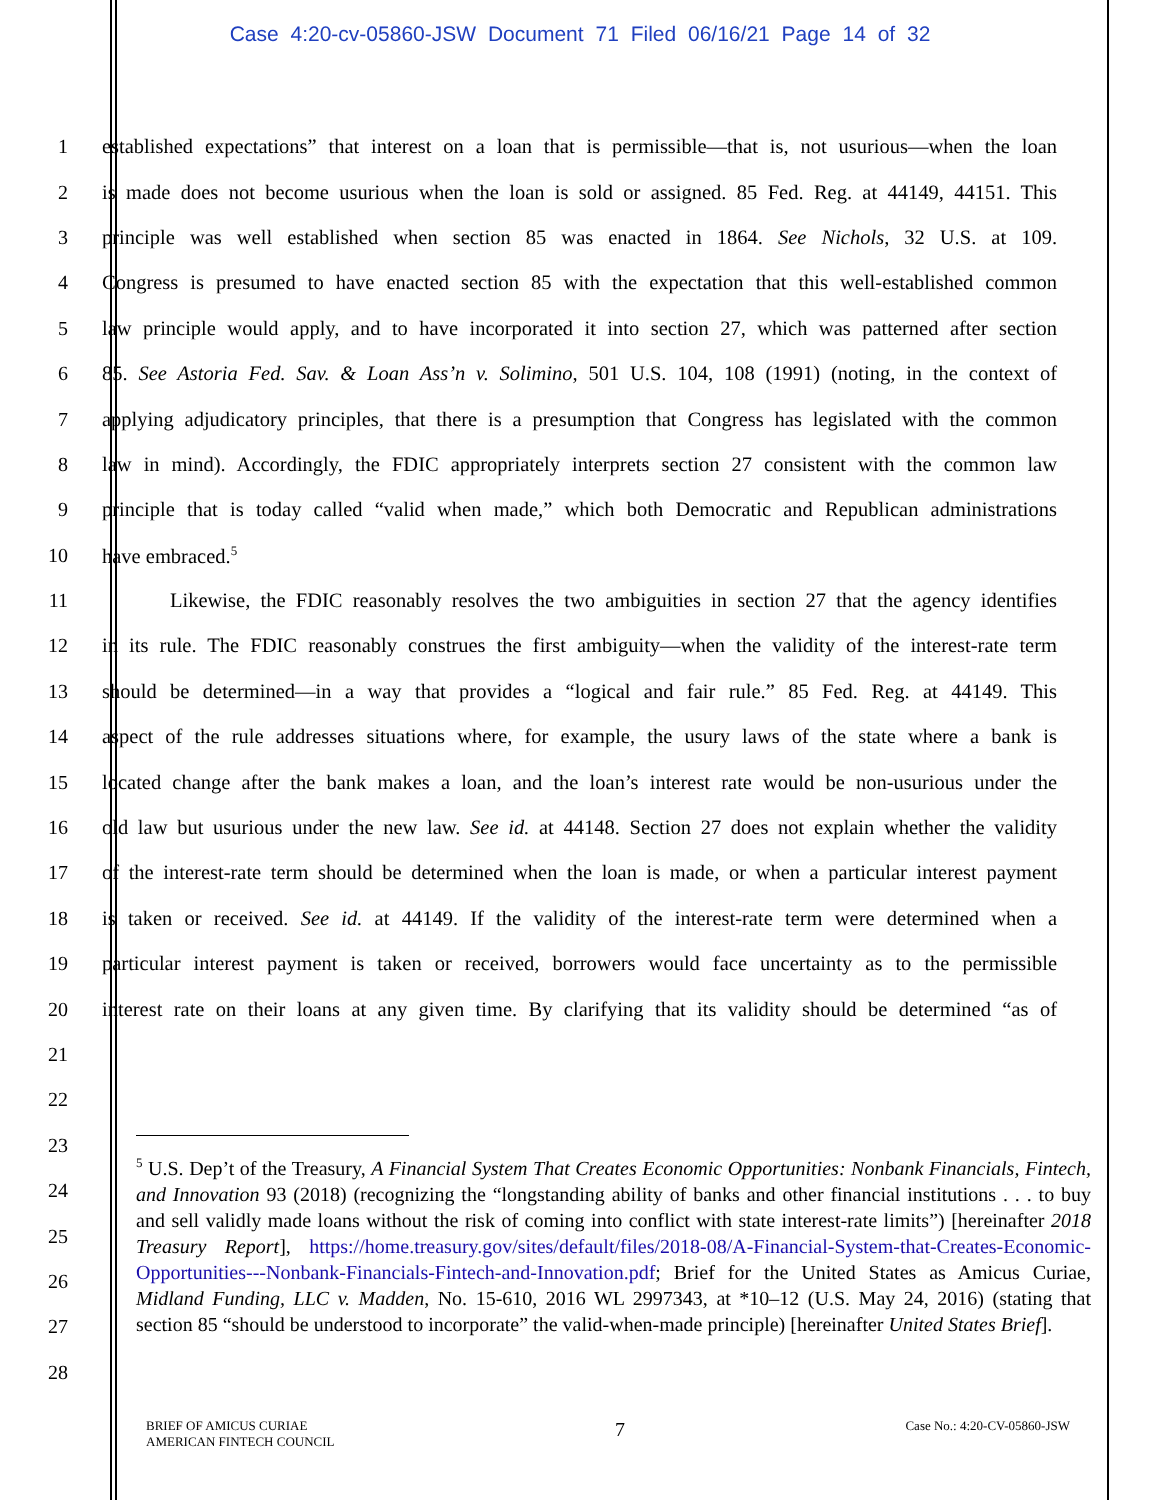Case 4:20-cv-05860-JSW Document 71 Filed 06/16/21 Page 14 of 32
1 established expectations” that interest on a loan that is permissible—that is, not usurious—when the loan
2 is made does not become usurious when the loan is sold or assigned. 85 Fed. Reg. at 44149, 44151. This
3 principle was well established when section 85 was enacted in 1864. See Nichols, 32 U.S. at 109.
4 Congress is presumed to have enacted section 85 with the expectation that this well-established common
5 law principle would apply, and to have incorporated it into section 27, which was patterned after section
6 85. See Astoria Fed. Sav. & Loan Ass’n v. Solimino, 501 U.S. 104, 108 (1991) (noting, in the context of
7 applying adjudicatory principles, that there is a presumption that Congress has legislated with the common
8 law in mind). Accordingly, the FDIC appropriately interprets section 27 consistent with the common law
9 principle that is today called “valid when made,” which both Democratic and Republican administrations
10 have embraced.<sup>5</sup>
11 Likewise, the FDIC reasonably resolves the two ambiguities in section 27 that the agency identifies
12 in its rule. The FDIC reasonably construes the first ambiguity—when the validity of the interest-rate term
13 should be determined—in a way that provides a “logical and fair rule.” 85 Fed. Reg. at 44149. This
14 aspect of the rule addresses situations where, for example, the usury laws of the state where a bank is
15 located change after the bank makes a loan, and the loan’s interest rate would be non-usurious under the
16 old law but usurious under the new law. See id. at 44148. Section 27 does not explain whether the validity
17 of the interest-rate term should be determined when the loan is made, or when a particular interest payment
18 is taken or received. See id. at 44149. If the validity of the interest-rate term were determined when a
19 particular interest payment is taken or received, borrowers would face uncertainty as to the permissible
20 interest rate on their loans at any given time. By clarifying that its validity should be determined “as of
21
22
23
24
25
26
27
28
<sup>5</sup> U.S. Dep’t of the Treasury, A Financial System That Creates Economic Opportunities: Nonbank Financials, Fintech, and Innovation 93 (2018) (recognizing the “longstanding ability of banks and other financial institutions . . . to buy and sell validly made loans without the risk of coming into conflict with state interest-rate limits”) [hereinafter 2018 Treasury Report], https://home.treasury.gov/sites/default/files/2018-08/A-Financial-System-that-Creates-Economic-Opportunities---Nonbank-Financials-Fintech-and-Innovation.pdf; Brief for the United States as Amicus Curiae, Midland Funding, LLC v. Madden, No. 15-610, 2016 WL 2997343, at *10–12 (U.S. May 24, 2016) (stating that section 85 “should be understood to incorporate” the valid-when-made principle) [hereinafter United States Brief].
BRIEF OF AMICUS CURIAE
AMERICAN FINTECH COUNCIL 7 Case No.: 4:20-CV-05860-JSW